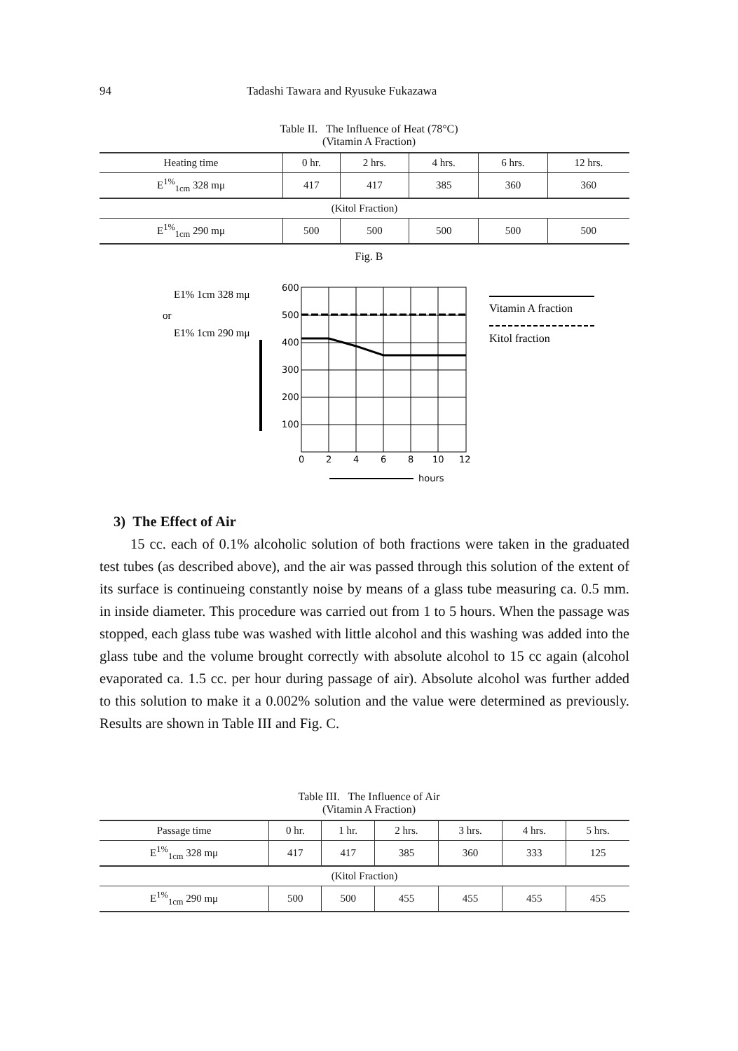94 Tadashi Tawara and Ryusuke Fukazawa
Table II. The Influence of Heat (78°C)
(Vitamin A Fraction)
| Heating time | 0 hr. | 2 hrs. | 4 hrs. | 6 hrs. | 12 hrs. |
| --- | --- | --- | --- | --- | --- |
| E<sup>1%</sup><sub>1cm</sub> 328 mμ | 417 | 417 | 385 | 360 | 360 |
| (Kitol Fraction) | | | | | |
| E<sup>1%</sup><sub>1cm</sub> 290 mμ | 500 | 500 | 500 | 500 | 500 |
Fig. B
E1% 1cm 328 mμ
or
E1% 1cm 290 mμ
600
500
400
300
200
100
0
2
4
6
8
10
12
hours
Vitamin A fraction
Kitol fraction
3) The Effect of Air
15 cc. each of 0.1% alcoholic solution of both fractions were taken in the graduated test tubes (as described above), and the air was passed through this solution of the extent of its surface is continueing constantly noise by means of a glass tube measuring ca. 0.5 mm. in inside diameter. This procedure was carried out from 1 to 5 hours. When the passage was stopped, each glass tube was washed with little alcohol and this washing was added into the glass tube and the volume brought correctly with absolute alcohol to 15 cc again (alcohol evaporated ca. 1.5 cc. per hour during passage of air). Absolute alcohol was further added to this solution to make it a 0.002% solution and the value were determined as previously. Results are shown in Table III and Fig. C.
Table III. The Influence of Air
(Vitamin A Fraction)
| Passage time | 0 hr. | 1 hr. | 2 hrs. | 3 hrs. | 4 hrs. | 5 hrs. |
| --- | --- | --- | --- | --- | --- | --- |
| E<sup>1%</sup><sub>1cm</sub> 328 mμ | 417 | 417 | 385 | 360 | 333 | 125 |
| (Kitol Fraction) | | | | | | |
| E<sup>1%</sup><sub>1cm</sub> 290 mμ | 500 | 500 | 455 | 455 | 455 | 455 |